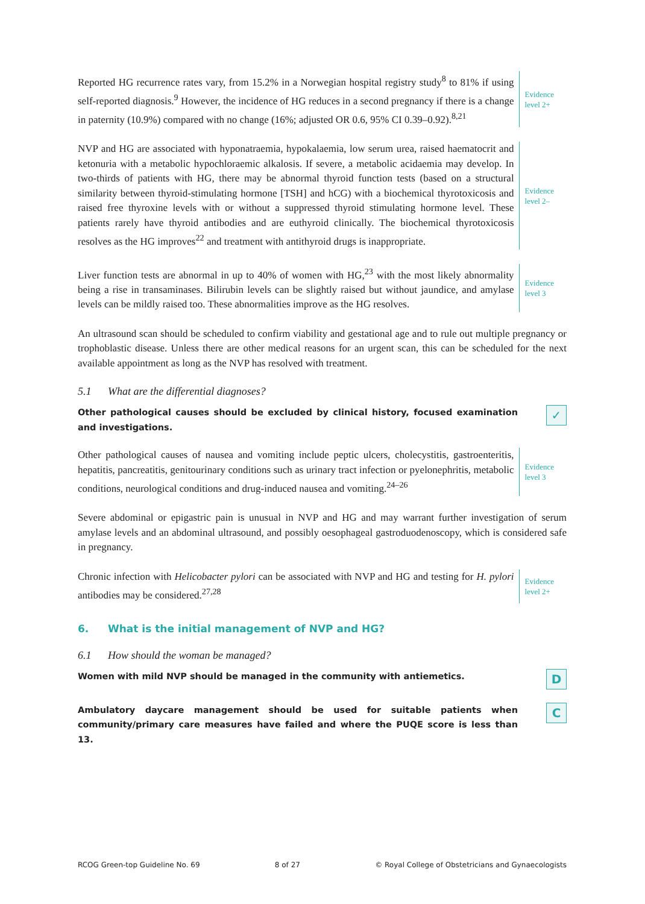Reported HG recurrence rates vary, from 15.2% in a Norwegian hospital registry study<sup>8</sup> to 81% if using self-reported diagnosis.<sup>9</sup> However, the incidence of HG reduces in a second pregnancy if there is a change in paternity (10.9%) compared with no change (16%; adjusted OR 0.6, 95% CI 0.39–0.92).<sup>8,21</sup>
Evidence
level 2+
NVP and HG are associated with hyponatraemia, hypokalaemia, low serum urea, raised haematocrit and ketonuria with a metabolic hypochloraemic alkalosis. If severe, a metabolic acidaemia may develop. In two-thirds of patients with HG, there may be abnormal thyroid function tests (based on a structural similarity between thyroid-stimulating hormone [TSH] and hCG) with a biochemical thyrotoxicosis and raised free thyroxine levels with or without a suppressed thyroid stimulating hormone level. These patients rarely have thyroid antibodies and are euthyroid clinically. The biochemical thyrotoxicosis resolves as the HG improves<sup>22</sup> and treatment with antithyroid drugs is inappropriate.
Evidence
level 2–
Liver function tests are abnormal in up to 40% of women with HG,<sup>23</sup> with the most likely abnormality being a rise in transaminases. Bilirubin levels can be slightly raised but without jaundice, and amylase levels can be mildly raised too. These abnormalities improve as the HG resolves.
Evidence
level 3
An ultrasound scan should be scheduled to confirm viability and gestational age and to rule out multiple pregnancy or trophoblastic disease. Unless there are other medical reasons for an urgent scan, this can be scheduled for the next available appointment as long as the NVP has resolved with treatment.
5.1 What are the differential diagnoses?
Other pathological causes should be excluded by clinical history, focused examination and investigations.
✓
Other pathological causes of nausea and vomiting include peptic ulcers, cholecystitis, gastroenteritis, hepatitis, pancreatitis, genitourinary conditions such as urinary tract infection or pyelonephritis, metabolic conditions, neurological conditions and drug-induced nausea and vomiting.<sup>24–26</sup>
Evidence
level 3
Severe abdominal or epigastric pain is unusual in NVP and HG and may warrant further investigation of serum amylase levels and an abdominal ultrasound, and possibly oesophageal gastroduodenoscopy, which is considered safe in pregnancy.
Chronic infection with Helicobacter pylori can be associated with NVP and HG and testing for H. pylori antibodies may be considered.<sup>27,28</sup>
Evidence
level 2+
6. What is the initial management of NVP and HG?
6.1 How should the woman be managed?
Women with mild NVP should be managed in the community with antiemetics.
D
Ambulatory daycare management should be used for suitable patients when community/primary care measures have failed and where the PUQE score is less than 13.
C
RCOG Green-top Guideline No. 69 8 of 27 © Royal College of Obstetricians and Gynaecologists